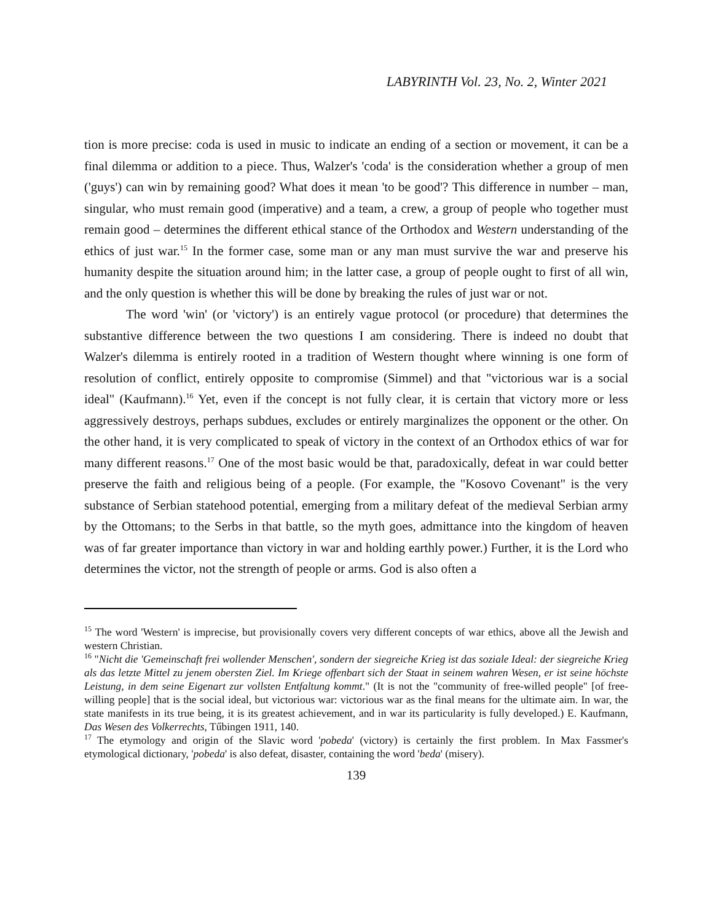LABYRINTH Vol. 23, No. 2, Winter 2021
tion is more precise: coda is used in music to indicate an ending of a section or movement, it can be a final dilemma or addition to a piece. Thus, Walzer's 'coda' is the consideration whether a group of men ('guys') can win by remaining good? What does it mean 'to be good'? This difference in number – man, singular, who must remain good (imperative) and a team, a crew, a group of people who together must remain good – determines the different ethical stance of the Orthodox and Western understanding of the ethics of just war.<sup>15</sup> In the former case, some man or any man must survive the war and preserve his humanity despite the situation around him; in the latter case, a group of people ought to first of all win, and the only question is whether this will be done by breaking the rules of just war or not.
The word 'win' (or 'victory') is an entirely vague protocol (or procedure) that determines the substantive difference between the two questions I am considering. There is indeed no doubt that Walzer's dilemma is entirely rooted in a tradition of Western thought where winning is one form of resolution of conflict, entirely opposite to compromise (Simmel) and that "victorious war is a social ideal" (Kaufmann).<sup>16</sup> Yet, even if the concept is not fully clear, it is certain that victory more or less aggressively destroys, perhaps subdues, excludes or entirely marginalizes the opponent or the other. On the other hand, it is very complicated to speak of victory in the context of an Orthodox ethics of war for many different reasons.<sup>17</sup> One of the most basic would be that, paradoxically, defeat in war could better preserve the faith and religious being of a people. (For example, the "Kosovo Covenant" is the very substance of Serbian statehood potential, emerging from a military defeat of the medieval Serbian army by the Ottomans; to the Serbs in that battle, so the myth goes, admittance into the kingdom of heaven was of far greater importance than victory in war and holding earthly power.) Further, it is the Lord who determines the victor, not the strength of people or arms. God is also often a
<sup>15</sup> The word 'Western' is imprecise, but provisionally covers very different concepts of war ethics, above all the Jewish and western Christian.
<sup>16</sup> "Nicht die 'Gemeinschaft frei wollender Menschen', sondern der siegreiche Krieg ist das soziale Ideal: der siegreiche Krieg als das letzte Mittel zu jenem obersten Ziel. Im Kriege offenbart sich der Staat in seinem wahren Wesen, er ist seine höchste Leistung, in dem seine Eigenart zur vollsten Entfaltung kommt." (It is not the "community of free-willed people" [of free-willing people] that is the social ideal, but victorious war: victorious war as the final means for the ultimate aim. In war, the state manifests in its true being, it is its greatest achievement, and in war its particularity is fully developed.) E. Kaufmann, Das Wesen des Volkerrechts, Tűbingen 1911, 140.
<sup>17</sup> The etymology and origin of the Slavic word 'pobeda' (victory) is certainly the first problem. In Max Fassmer's etymological dictionary, 'pobeda' is also defeat, disaster, containing the word 'beda' (misery).
139